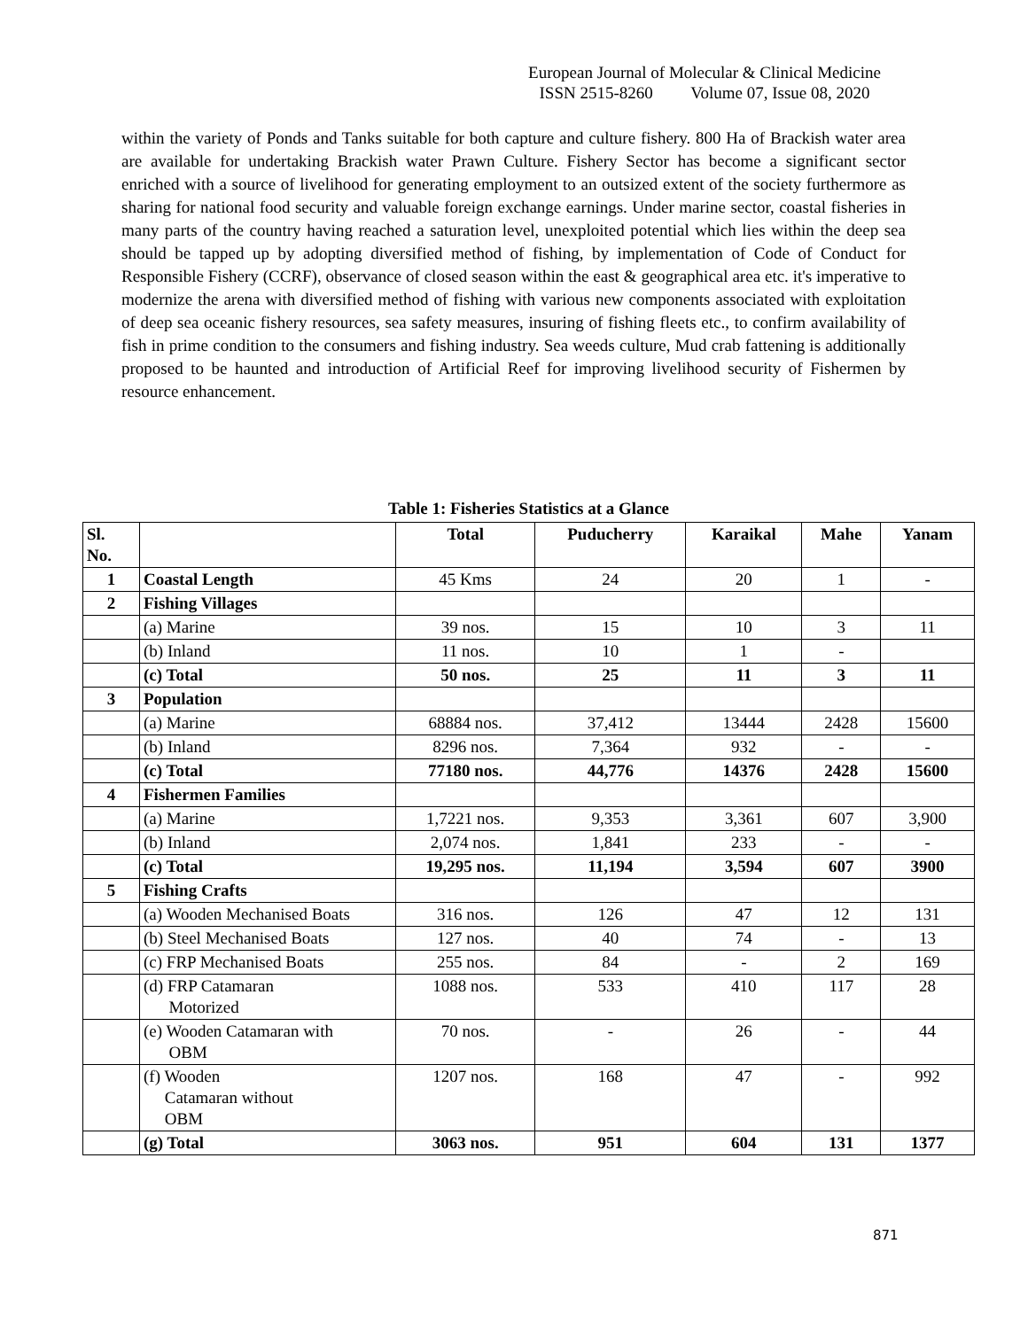European Journal of Molecular & Clinical Medicine
ISSN 2515-8260 Volume 07, Issue 08, 2020
within the variety of Ponds and Tanks suitable for both capture and culture fishery. 800 Ha of Brackish water area are available for undertaking Brackish water Prawn Culture. Fishery Sector has become a significant sector enriched with a source of livelihood for generating employment to an outsized extent of the society furthermore as sharing for national food security and valuable foreign exchange earnings. Under marine sector, coastal fisheries in many parts of the country having reached a saturation level, unexploited potential which lies within the deep sea should be tapped up by adopting diversified method of fishing, by implementation of Code of Conduct for Responsible Fishery (CCRF), observance of closed season within the east & geographical area etc. it's imperative to modernize the arena with diversified method of fishing with various new components associated with exploitation of deep sea oceanic fishery resources, sea safety measures, insuring of fishing fleets etc., to confirm availability of fish in prime condition to the consumers and fishing industry. Sea weeds culture, Mud crab fattening is additionally proposed to be haunted and introduction of Artificial Reef for improving livelihood security of Fishermen by resource enhancement.
Table 1: Fisheries Statistics at a Glance
| Sl. No. | | Total | Puducherry | Karaikal | Mahe | Yanam |
| --- | --- | --- | --- | --- | --- | --- |
| 1 | Coastal Length | 45 Kms | 24 | 20 | 1 | - |
| 2 | Fishing Villages | | | | | |
| | (a) Marine | 39 nos. | 15 | 10 | 3 | 11 |
| | (b) Inland | 11 nos. | 10 | 1 | - | |
| | (c) Total | 50 nos. | 25 | 11 | 3 | 11 |
| 3 | Population | | | | | |
| | (a) Marine | 68884 nos. | 37,412 | 13444 | 2428 | 15600 |
| | (b) Inland | 8296 nos. | 7,364 | 932 | - | - |
| | (c) Total | 77180 nos. | 44,776 | 14376 | 2428 | 15600 |
| 4 | Fishermen Families | | | | | |
| | (a) Marine | 1,7221 nos. | 9,353 | 3,361 | 607 | 3,900 |
| | (b) Inland | 2,074 nos. | 1,841 | 233 | - | - |
| | (c) Total | 19,295 nos. | 11,194 | 3,594 | 607 | 3900 |
| 5 | Fishing Crafts | | | | | |
| | (a) Wooden Mechanised Boats | 316 nos. | 126 | 47 | 12 | 131 |
| | (b) Steel Mechanised Boats | 127 nos. | 40 | 74 | - | 13 |
| | (c) FRP Mechanised Boats | 255 nos. | 84 | - | 2 | 169 |
| | (d) FRP Catamaran Motorized | 1088 nos. | 533 | 410 | 117 | 28 |
| | (e) Wooden Catamaran with OBM | 70 nos. | - | 26 | - | 44 |
| | (f) Wooden Catamaran without OBM | 1207 nos. | 168 | 47 | - | 992 |
| | (g) Total | 3063 nos. | 951 | 604 | 131 | 1377 |
871